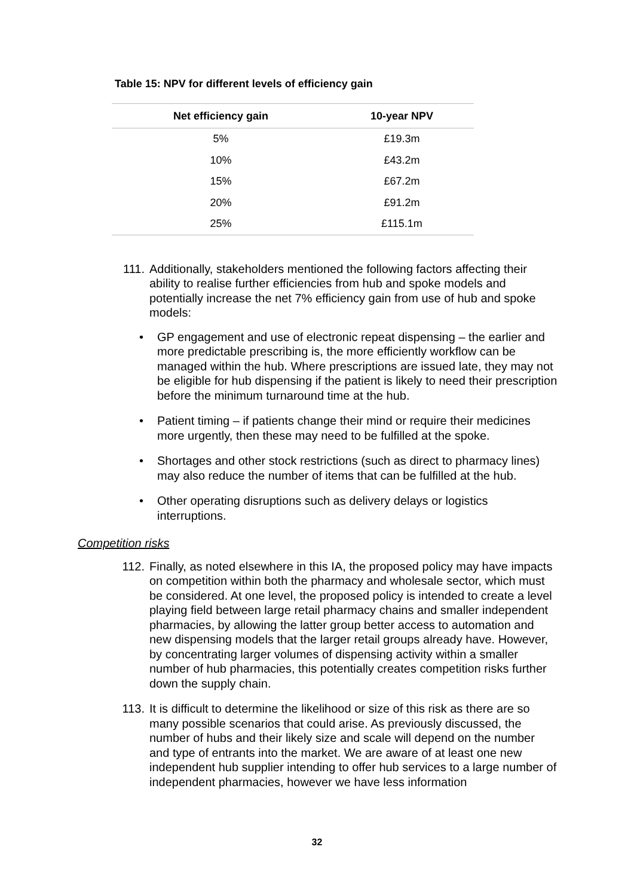Table 15: NPV for different levels of efficiency gain
| Net efficiency gain | 10-year NPV |
| --- | --- |
| 5% | £19.3m |
| 10% | £43.2m |
| 15% | £67.2m |
| 20% | £91.2m |
| 25% | £115.1m |
111. Additionally, stakeholders mentioned the following factors affecting their ability to realise further efficiencies from hub and spoke models and potentially increase the net 7% efficiency gain from use of hub and spoke models:
• GP engagement and use of electronic repeat dispensing – the earlier and more predictable prescribing is, the more efficiently workflow can be managed within the hub. Where prescriptions are issued late, they may not be eligible for hub dispensing if the patient is likely to need their prescription before the minimum turnaround time at the hub.
• Patient timing – if patients change their mind or require their medicines more urgently, then these may need to be fulfilled at the spoke.
• Shortages and other stock restrictions (such as direct to pharmacy lines) may also reduce the number of items that can be fulfilled at the hub.
• Other operating disruptions such as delivery delays or logistics interruptions.
Competition risks
112. Finally, as noted elsewhere in this IA, the proposed policy may have impacts on competition within both the pharmacy and wholesale sector, which must be considered. At one level, the proposed policy is intended to create a level playing field between large retail pharmacy chains and smaller independent pharmacies, by allowing the latter group better access to automation and new dispensing models that the larger retail groups already have. However, by concentrating larger volumes of dispensing activity within a smaller number of hub pharmacies, this potentially creates competition risks further down the supply chain.
113. It is difficult to determine the likelihood or size of this risk as there are so many possible scenarios that could arise. As previously discussed, the number of hubs and their likely size and scale will depend on the number and type of entrants into the market. We are aware of at least one new independent hub supplier intending to offer hub services to a large number of independent pharmacies, however we have less information
32